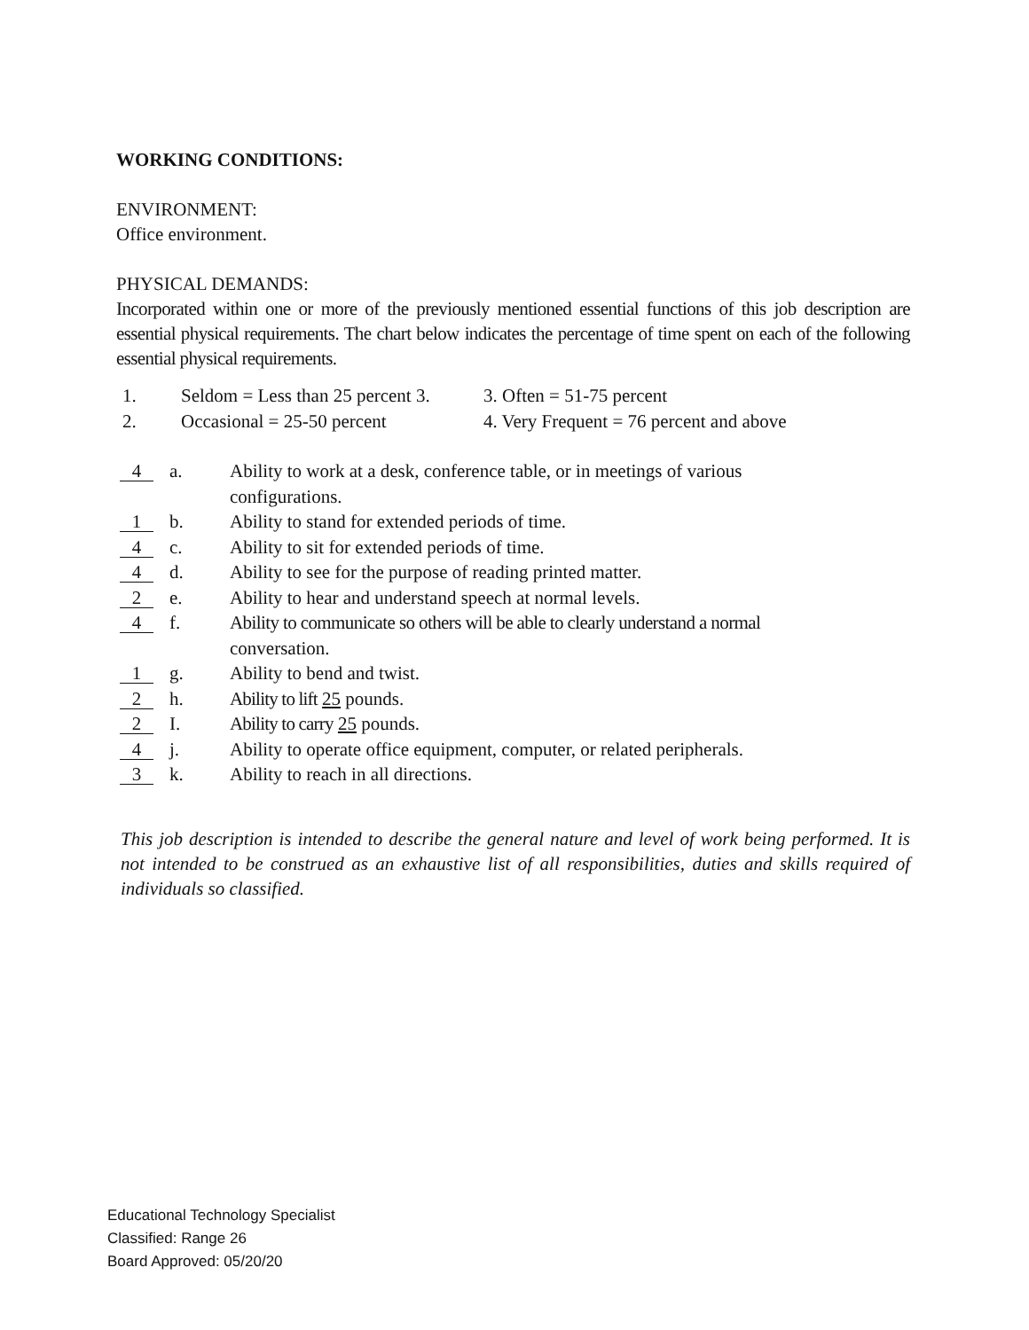WORKING CONDITIONS:
ENVIRONMENT:
Office environment.
PHYSICAL DEMANDS:
Incorporated within one or more of the previously mentioned essential functions of this job description are essential physical requirements. The chart below indicates the percentage of time spent on each of the following essential physical requirements.
| 1. | Seldom = Less than 25 percent 3. | 3. Often = 51-75 percent |
| 2. | Occasional = 25-50 percent | 4. Very Frequent = 76 percent and above |
| 4 | a. | Ability to work at a desk, conference table, or in meetings of various configurations. |
| 1 | b. | Ability to stand for extended periods of time. |
| 4 | c. | Ability to sit for extended periods of time. |
| 4 | d. | Ability to see for the purpose of reading printed matter. |
| 2 | e. | Ability to hear and understand speech at normal levels. |
| 4 | f. | Ability to communicate so others will be able to clearly understand a normal conversation. |
| 1 | g. | Ability to bend and twist. |
| 2 | h. | Ability to lift 25 pounds. |
| 2 | I. | Ability to carry 25 pounds. |
| 4 | j. | Ability to operate office equipment, computer, or related peripherals. |
| 3 | k. | Ability to reach in all directions. |
This job description is intended to describe the general nature and level of work being performed. It is not intended to be construed as an exhaustive list of all responsibilities, duties and skills required of individuals so classified.
Educational Technology Specialist
Classified: Range 26
Board Approved: 05/20/20